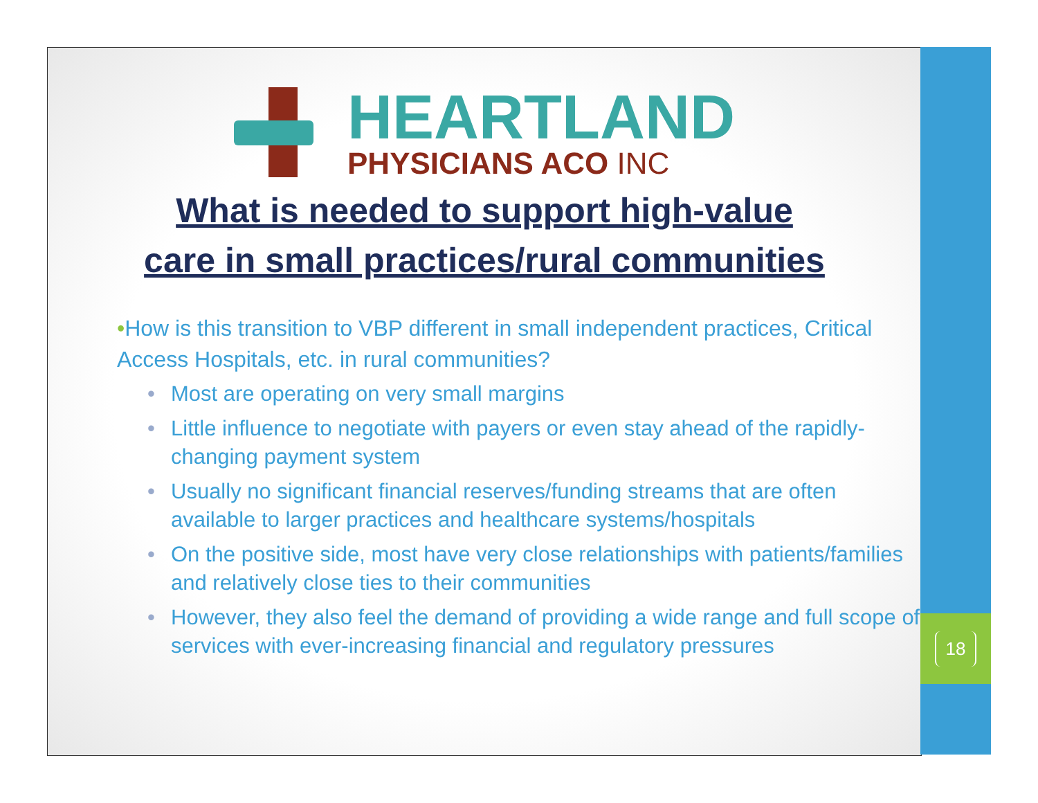HEARTLAND
PHYSICIANS ACO INC
What is needed to support high-value
care in small practices/rural communities
•How is this transition to VBP different in small independent practices, Critical Access Hospitals, etc. in rural communities?
• Most are operating on very small margins
• Little influence to negotiate with payers or even stay ahead of the rapidly-changing payment system
• Usually no significant financial reserves/funding streams that are often available to larger practices and healthcare systems/hospitals
• On the positive side, most have very close relationships with patients/families and relatively close ties to their communities
• However, they also feel the demand of providing a wide range and full scope of services with ever-increasing financial and regulatory pressures
18